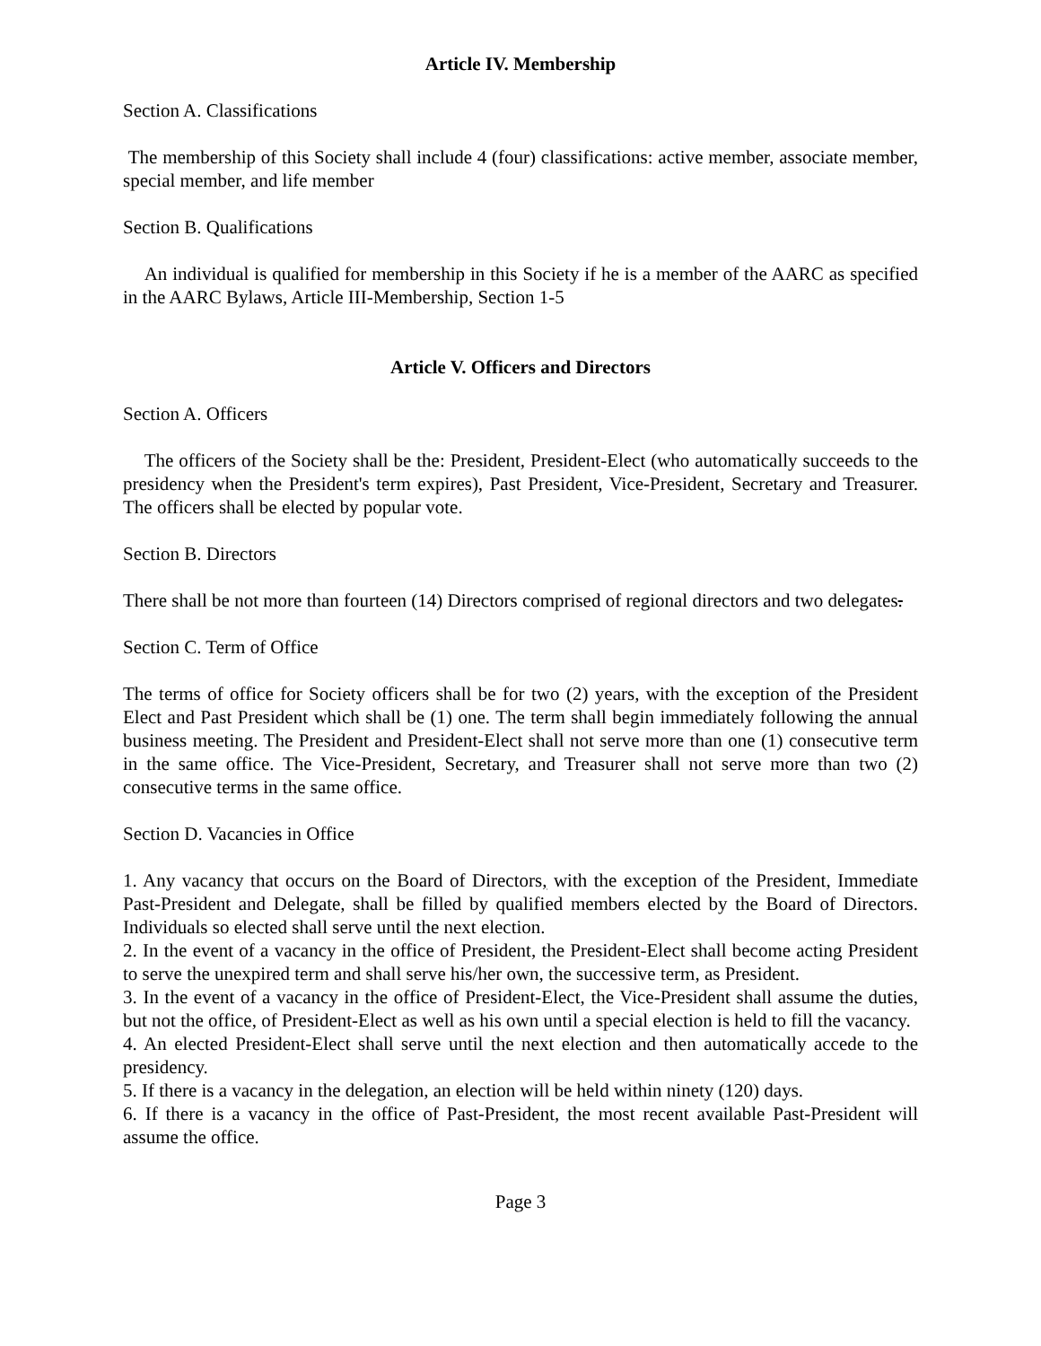Article IV. Membership
Section A. Classifications
The membership of this Society shall include 4 (four) classifications: active member, associate member, special member, and life member
Section B. Qualifications
An individual is qualified for membership in this Society if he is a member of the AARC as specified in the AARC Bylaws, Article III-Membership, Section 1-5
Article V. Officers and Directors
Section A. Officers
The officers of the Society shall be the: President, President-Elect (who automatically succeeds to the presidency when the President's term expires), Past President, Vice-President, Secretary and Treasurer. The officers shall be elected by popular vote.
Section B. Directors
There shall be not more than fourteen (14) Directors comprised of regional directors and two delegates.
Section C. Term of Office
The terms of office for Society officers shall be for two (2) years, with the exception of the President Elect and Past President which shall be (1) one. The term shall begin immediately following the annual business meeting. The President and President-Elect shall not serve more than one (1) consecutive term in the same office. The Vice-President, Secretary, and Treasurer shall not serve more than two (2) consecutive terms in the same office.
Section D. Vacancies in Office
1. Any vacancy that occurs on the Board of Directors, with the exception of the President, Immediate Past-President and Delegate, shall be filled by qualified members elected by the Board of Directors. Individuals so elected shall serve until the next election.
2. In the event of a vacancy in the office of President, the President-Elect shall become acting President to serve the unexpired term and shall serve his/her own, the successive term, as President.
3. In the event of a vacancy in the office of President-Elect, the Vice-President shall assume the duties, but not the office, of President-Elect as well as his own until a special election is held to fill the vacancy.
4. An elected President-Elect shall serve until the next election and then automatically accede to the presidency.
5. If there is a vacancy in the delegation, an election will be held within ninety (120) days.
6. If there is a vacancy in the office of Past-President, the most recent available Past-President will assume the office.
Page 3